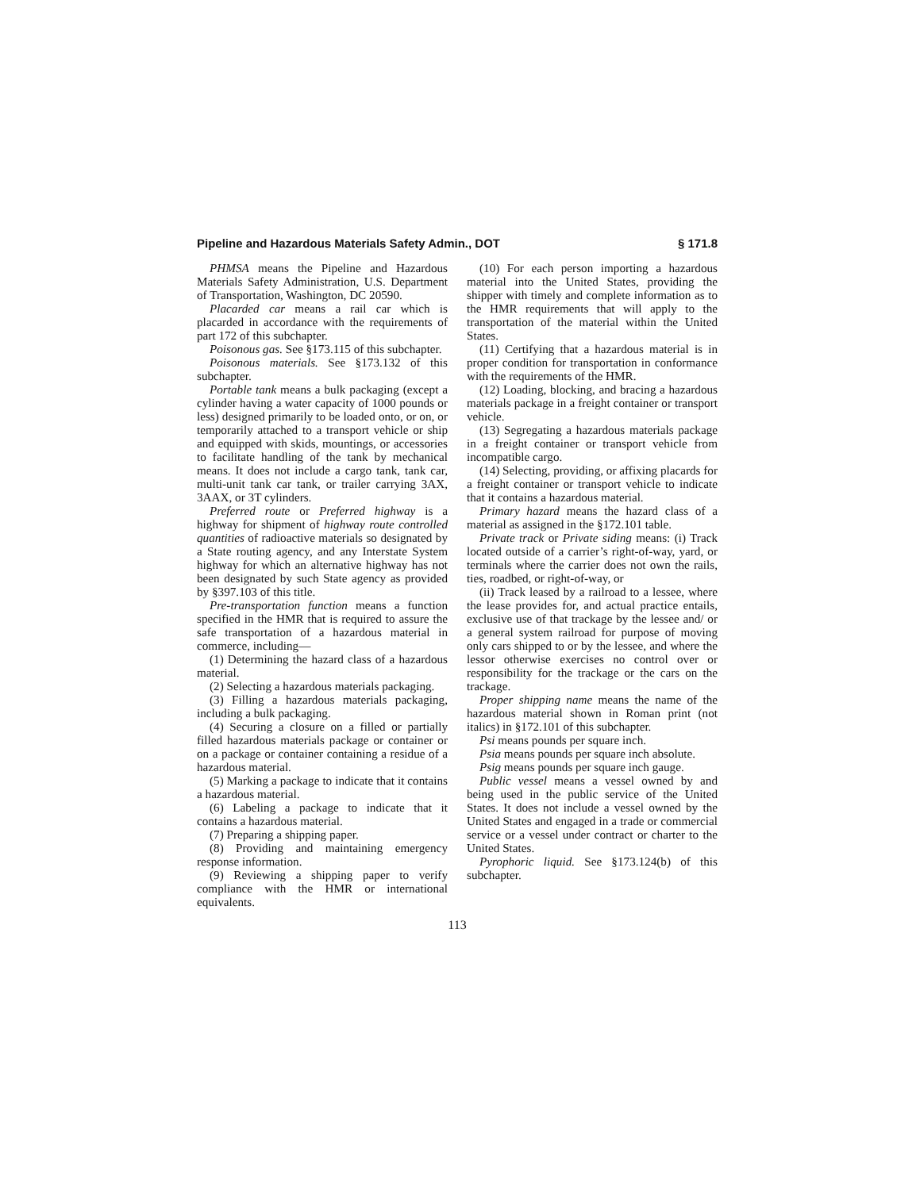Pipeline and Hazardous Materials Safety Admin., DOT § 171.8
PHMSA means the Pipeline and Hazardous Materials Safety Administration, U.S. Department of Transportation, Washington, DC 20590.
Placarded car means a rail car which is placarded in accordance with the requirements of part 172 of this subchapter.
Poisonous gas. See §173.115 of this subchapter.
Poisonous materials. See §173.132 of this subchapter.
Portable tank means a bulk packaging (except a cylinder having a water capacity of 1000 pounds or less) designed primarily to be loaded onto, or on, or temporarily attached to a transport vehicle or ship and equipped with skids, mountings, or accessories to facilitate handling of the tank by mechanical means. It does not include a cargo tank, tank car, multi-unit tank car tank, or trailer carrying 3AX, 3AAX, or 3T cylinders.
Preferred route or Preferred highway is a highway for shipment of highway route controlled quantities of radioactive materials so designated by a State routing agency, and any Interstate System highway for which an alternative highway has not been designated by such State agency as provided by §397.103 of this title.
Pre-transportation function means a function specified in the HMR that is required to assure the safe transportation of a hazardous material in commerce, including—
(1) Determining the hazard class of a hazardous material.
(2) Selecting a hazardous materials packaging.
(3) Filling a hazardous materials packaging, including a bulk packaging.
(4) Securing a closure on a filled or partially filled hazardous materials package or container or on a package or container containing a residue of a hazardous material.
(5) Marking a package to indicate that it contains a hazardous material.
(6) Labeling a package to indicate that it contains a hazardous material.
(7) Preparing a shipping paper.
(8) Providing and maintaining emergency response information.
(9) Reviewing a shipping paper to verify compliance with the HMR or international equivalents.
(10) For each person importing a hazardous material into the United States, providing the shipper with timely and complete information as to the HMR requirements that will apply to the transportation of the material within the United States.
(11) Certifying that a hazardous material is in proper condition for transportation in conformance with the requirements of the HMR.
(12) Loading, blocking, and bracing a hazardous materials package in a freight container or transport vehicle.
(13) Segregating a hazardous materials package in a freight container or transport vehicle from incompatible cargo.
(14) Selecting, providing, or affixing placards for a freight container or transport vehicle to indicate that it contains a hazardous material.
Primary hazard means the hazard class of a material as assigned in the §172.101 table.
Private track or Private siding means: (i) Track located outside of a carrier’s right-of-way, yard, or terminals where the carrier does not own the rails, ties, roadbed, or right-of-way, or
(ii) Track leased by a railroad to a lessee, where the lease provides for, and actual practice entails, exclusive use of that trackage by the lessee and/ or a general system railroad for purpose of moving only cars shipped to or by the lessee, and where the lessor otherwise exercises no control over or responsibility for the trackage or the cars on the trackage.
Proper shipping name means the name of the hazardous material shown in Roman print (not italics) in §172.101 of this subchapter.
Psi means pounds per square inch.
Psia means pounds per square inch absolute.
Psig means pounds per square inch gauge.
Public vessel means a vessel owned by and being used in the public service of the United States. It does not include a vessel owned by the United States and engaged in a trade or commercial service or a vessel under contract or charter to the United States.
Pyrophoric liquid. See §173.124(b) of this subchapter.
113